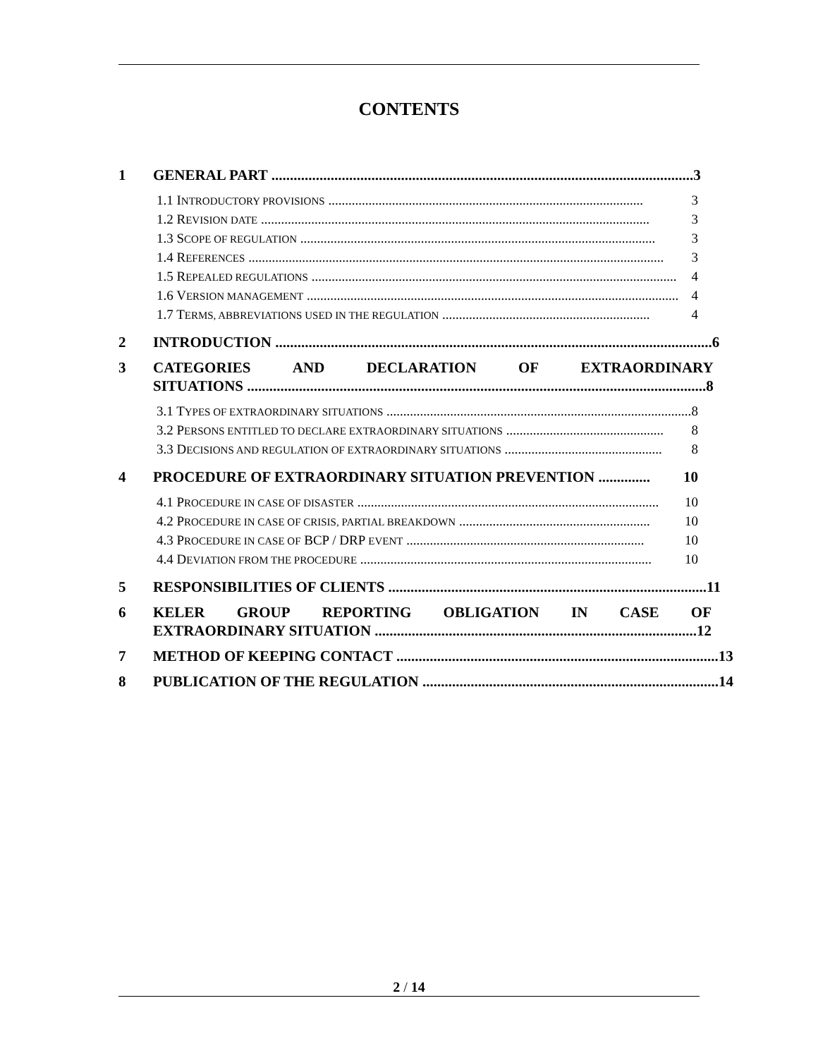CONTENTS
1 GENERAL PART .................................................................................................................. 3
1.1 INTRODUCTORY PROVISIONS .............................................................................................. 3
1.2 REVISION DATE .................................................................................................................... 3
1.3 SCOPE OF REGULATION .......................................................................................................... 3
1.4 REFERENCES ............................................................................................................................ 3
1.5 REPEALED REGULATIONS ............................................................................................................. 4
1.6 VERSION MANAGEMENT ............................................................................................................... 4
1.7 TERMS, ABBREVIATIONS USED IN THE REGULATION .............................................................. 4
2 INTRODUCTION ...................................................................................................................... 6
3 CATEGORIES AND DECLARATION OF EXTRAORDINARY
SITUATIONS ............................................................................................................................ 8
3.1 TYPES OF EXTRAORDINARY SITUATIONS ........................................................................................... 8
3.2 PERSONS ENTITLED TO DECLARE EXTRAORDINARY SITUATIONS ............................................... 8
3.3 DECISIONS AND REGULATION OF EXTRAORDINARY SITUATIONS ............................................... 8
4 PROCEDURE OF EXTRAORDINARY SITUATION PREVENTION .............. 10
4.1 PROCEDURE IN CASE OF DISASTER .......................................................................................... 10
4.2 PROCEDURE IN CASE OF CRISIS, PARTIAL BREAKDOWN ......................................................... 10
4.3 PROCEDURE IN CASE OF BCP / DRP EVENT ....................................................................... 10
4.4 DEVIATION FROM THE PROCEDURE ....................................................................................... 10
5 RESPONSIBILITIES OF CLIENTS ...................................................................................... 11
6 KELER GROUP REPORTING OBLIGATION IN CASE OF
EXTRAORDINARY SITUATION ....................................................................................... 12
7 METHOD OF KEEPING CONTACT ....................................................................................... 13
8 PUBLICATION OF THE REGULATION ................................................................................ 14
2 / 14